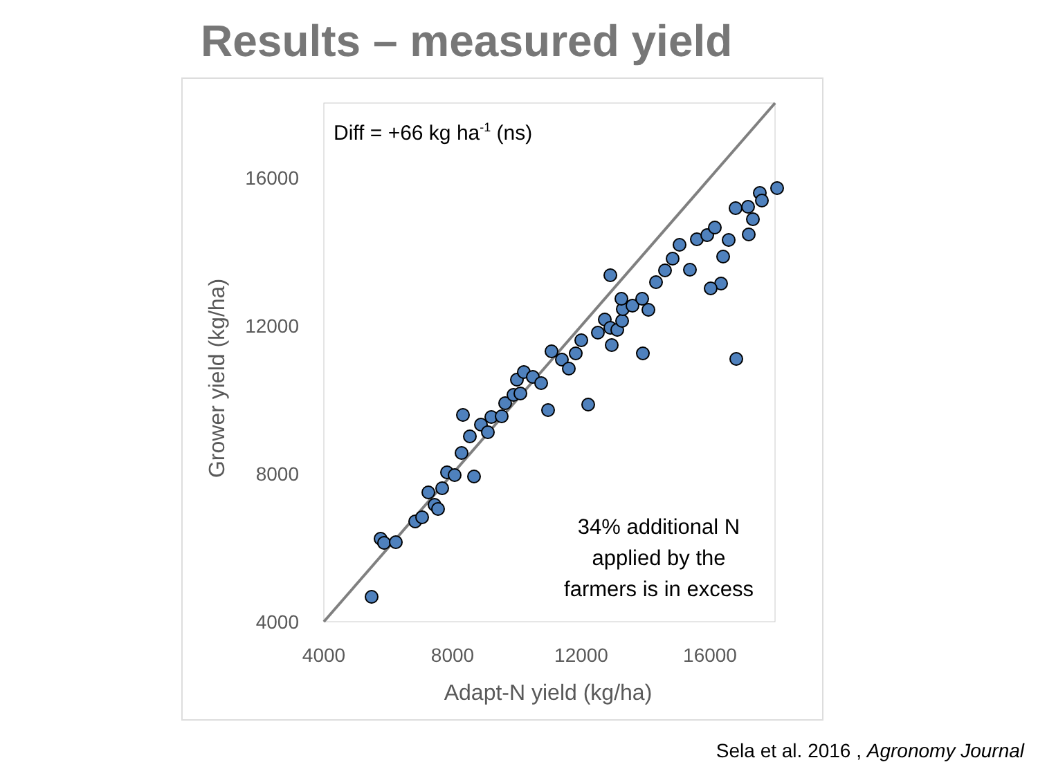Results – measured yield
16000
12000
8000
4000
4000
8000
12000
16000
Adapt-N yield (kg/ha)
Grower yield (kg/ha)
Diff = +66 kg ha-1 (ns)
34% additional N
applied by the
farmers is in excess
Sela et al. 2016 , Agronomy Journal